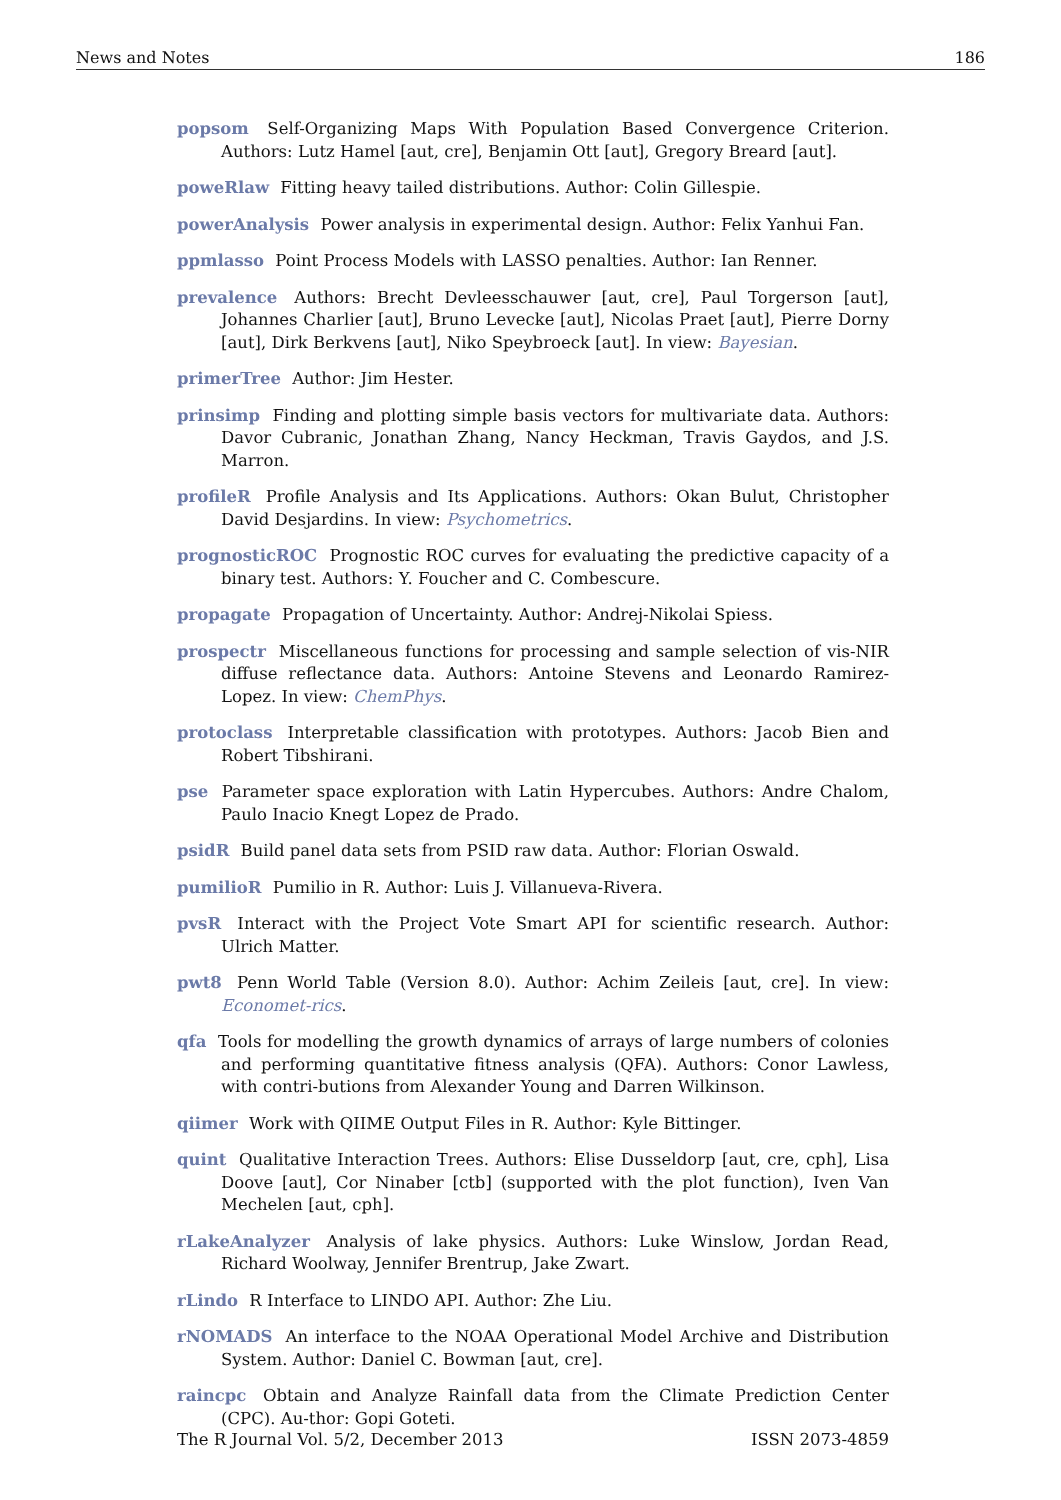News and Notes 186
popsom Self-Organizing Maps With Population Based Convergence Criterion. Authors: Lutz Hamel [aut, cre], Benjamin Ott [aut], Gregory Breard [aut].
poweRlaw Fitting heavy tailed distributions. Author: Colin Gillespie.
powerAnalysis Power analysis in experimental design. Author: Felix Yanhui Fan.
ppmlasso Point Process Models with LASSO penalties. Author: Ian Renner.
prevalence Authors: Brecht Devleesschauwer [aut, cre], Paul Torgerson [aut], Johannes Charlier [aut], Bruno Levecke [aut], Nicolas Praet [aut], Pierre Dorny [aut], Dirk Berkvens [aut], Niko Speybroeck [aut]. In view: Bayesian.
primerTree Author: Jim Hester.
prinsimp Finding and plotting simple basis vectors for multivariate data. Authors: Davor Cubranic, Jonathan Zhang, Nancy Heckman, Travis Gaydos, and J.S. Marron.
profileR Profile Analysis and Its Applications. Authors: Okan Bulut, Christopher David Desjardins. In view: Psychometrics.
prognosticROC Prognostic ROC curves for evaluating the predictive capacity of a binary test. Authors: Y. Foucher and C. Combescure.
propagate Propagation of Uncertainty. Author: Andrej-Nikolai Spiess.
prospectr Miscellaneous functions for processing and sample selection of vis-NIR diffuse reflectance data. Authors: Antoine Stevens and Leonardo Ramirez-Lopez. In view: ChemPhys.
protoclass Interpretable classification with prototypes. Authors: Jacob Bien and Robert Tibshirani.
pse Parameter space exploration with Latin Hypercubes. Authors: Andre Chalom, Paulo Inacio Knegt Lopez de Prado.
psidR Build panel data sets from PSID raw data. Author: Florian Oswald.
pumilioR Pumilio in R. Author: Luis J. Villanueva-Rivera.
pvsR Interact with the Project Vote Smart API for scientific research. Author: Ulrich Matter.
pwt8 Penn World Table (Version 8.0). Author: Achim Zeileis [aut, cre]. In view: Economet-rics.
qfa Tools for modelling the growth dynamics of arrays of large numbers of colonies and performing quantitative fitness analysis (QFA). Authors: Conor Lawless, with contri-butions from Alexander Young and Darren Wilkinson.
qiimer Work with QIIME Output Files in R. Author: Kyle Bittinger.
quint Qualitative Interaction Trees. Authors: Elise Dusseldorp [aut, cre, cph], Lisa Doove [aut], Cor Ninaber [ctb] (supported with the plot function), Iven Van Mechelen [aut, cph].
rLakeAnalyzer Analysis of lake physics. Authors: Luke Winslow, Jordan Read, Richard Woolway, Jennifer Brentrup, Jake Zwart.
rLindo R Interface to LINDO API. Author: Zhe Liu.
rNOMADS An interface to the NOAA Operational Model Archive and Distribution System. Author: Daniel C. Bowman [aut, cre].
raincpc Obtain and Analyze Rainfall data from the Climate Prediction Center (CPC). Au-thor: Gopi Goteti.
The R Journal Vol. 5/2, December 2013 ISSN 2073-4859